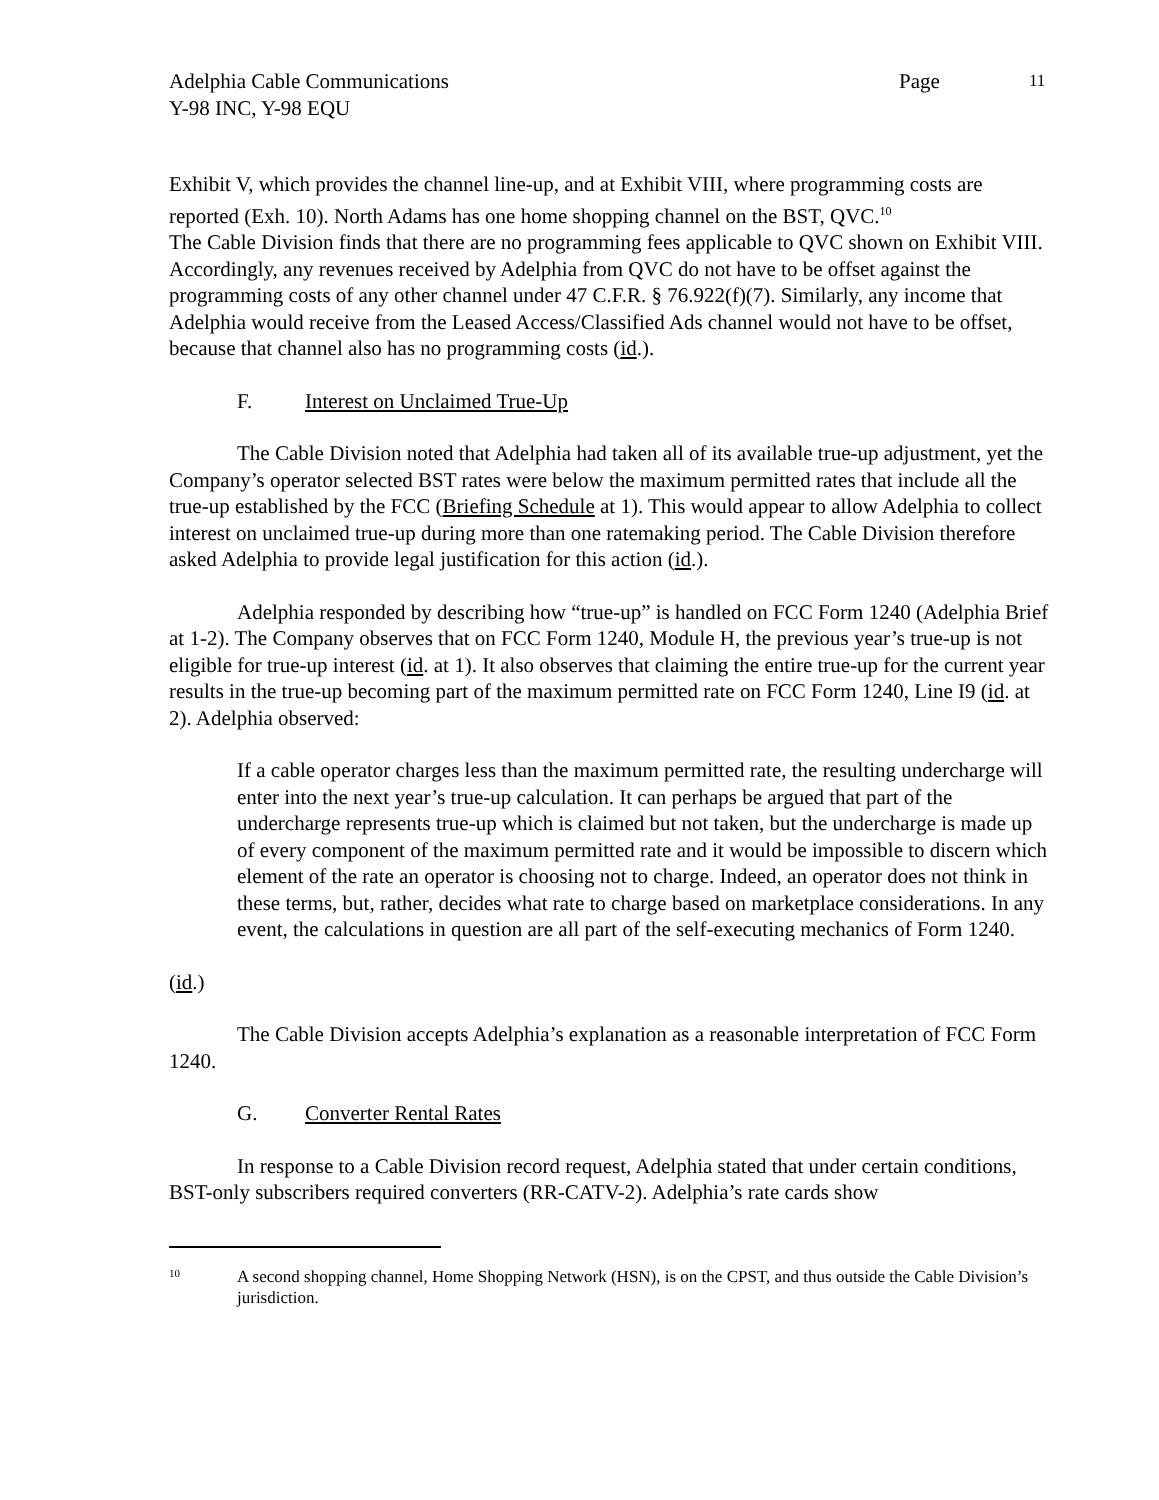Adelphia Cable Communications
Y-98 INC, Y-98 EQU
Page
11
Exhibit V, which provides the channel line-up, and at Exhibit VIII, where programming costs are reported (Exh. 10). North Adams has one home shopping channel on the BST, QVC.<sup>10</sup>
The Cable Division finds that there are no programming fees applicable to QVC shown on Exhibit VIII. Accordingly, any revenues received by Adelphia from QVC do not have to be offset against the programming costs of any other channel under 47 C.F.R. § 76.922(f)(7). Similarly, any income that Adelphia would receive from the Leased Access/Classified Ads channel would not have to be offset, because that channel also has no programming costs (id.).
F. Interest on Unclaimed True-Up
The Cable Division noted that Adelphia had taken all of its available true-up adjustment, yet the Company’s operator selected BST rates were below the maximum permitted rates that include all the true-up established by the FCC (Briefing Schedule at 1). This would appear to allow Adelphia to collect interest on unclaimed true-up during more than one ratemaking period. The Cable Division therefore asked Adelphia to provide legal justification for this action (id.).
Adelphia responded by describing how “true-up” is handled on FCC Form 1240 (Adelphia Brief at 1-2). The Company observes that on FCC Form 1240, Module H, the previous year’s true-up is not eligible for true-up interest (id. at 1). It also observes that claiming the entire true-up for the current year results in the true-up becoming part of the maximum permitted rate on FCC Form 1240, Line I9 (id. at 2). Adelphia observed:
If a cable operator charges less than the maximum permitted rate, the resulting undercharge will enter into the next year’s true-up calculation. It can perhaps be argued that part of the undercharge represents true-up which is claimed but not taken, but the undercharge is made up of every component of the maximum permitted rate and it would be impossible to discern which element of the rate an operator is choosing not to charge. Indeed, an operator does not think in these terms, but, rather, decides what rate to charge based on marketplace considerations. In any event, the calculations in question are all part of the self-executing mechanics of Form 1240.
(id.)
The Cable Division accepts Adelphia’s explanation as a reasonable interpretation of FCC Form 1240.
G. Converter Rental Rates
In response to a Cable Division record request, Adelphia stated that under certain conditions, BST-only subscribers required converters (RR-CATV-2). Adelphia’s rate cards show
10
A second shopping channel, Home Shopping Network (HSN), is on the CPST, and thus outside the Cable Division’s jurisdiction.